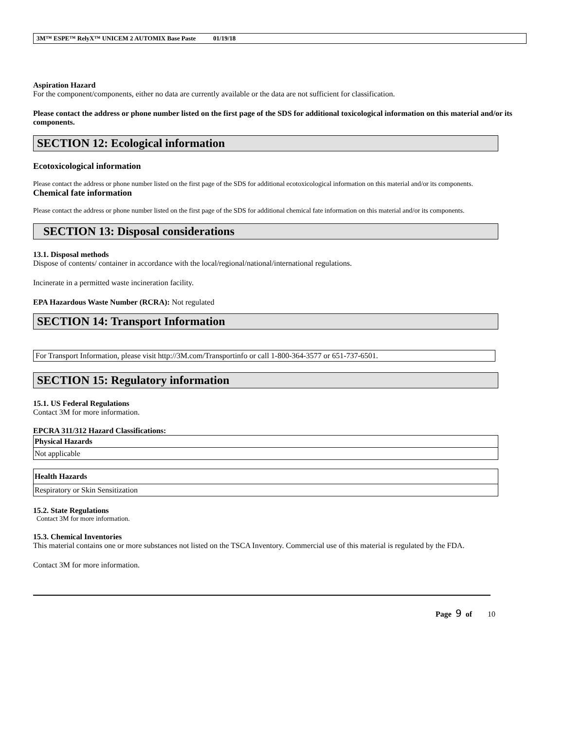3M™ ESPE™ RelyX™ UNICEM 2 AUTOMIX Base Paste 01/19/18
Aspiration Hazard
For the component/components, either no data are currently available or the data are not sufficient for classification.
Please contact the address or phone number listed on the first page of the SDS for additional toxicological information on this material and/or its components.
SECTION 12: Ecological information
Ecotoxicological information
Please contact the address or phone number listed on the first page of the SDS for additional ecotoxicological information on this material and/or its components.
Chemical fate information
Please contact the address or phone number listed on the first page of the SDS for additional chemical fate information on this material and/or its components.
SECTION 13: Disposal considerations
13.1. Disposal methods
Dispose of contents/ container in accordance with the local/regional/national/international regulations.
Incinerate in a permitted waste incineration facility.
EPA Hazardous Waste Number (RCRA): Not regulated
SECTION 14: Transport Information
For Transport Information, please visit http://3M.com/Transportinfo or call 1-800-364-3577 or 651-737-6501.
SECTION 15: Regulatory information
15.1. US Federal Regulations
Contact 3M for more information.
EPCRA 311/312 Hazard Classifications:
| Physical Hazards |
| --- |
| Not applicable |
| Health Hazards |
| --- |
| Respiratory or Skin Sensitization |
15.2. State Regulations
Contact 3M for more information.
15.3. Chemical Inventories
This material contains one or more substances not listed on the TSCA Inventory. Commercial use of this material is regulated by the FDA.
Contact 3M for more information.
Page 9 of 10